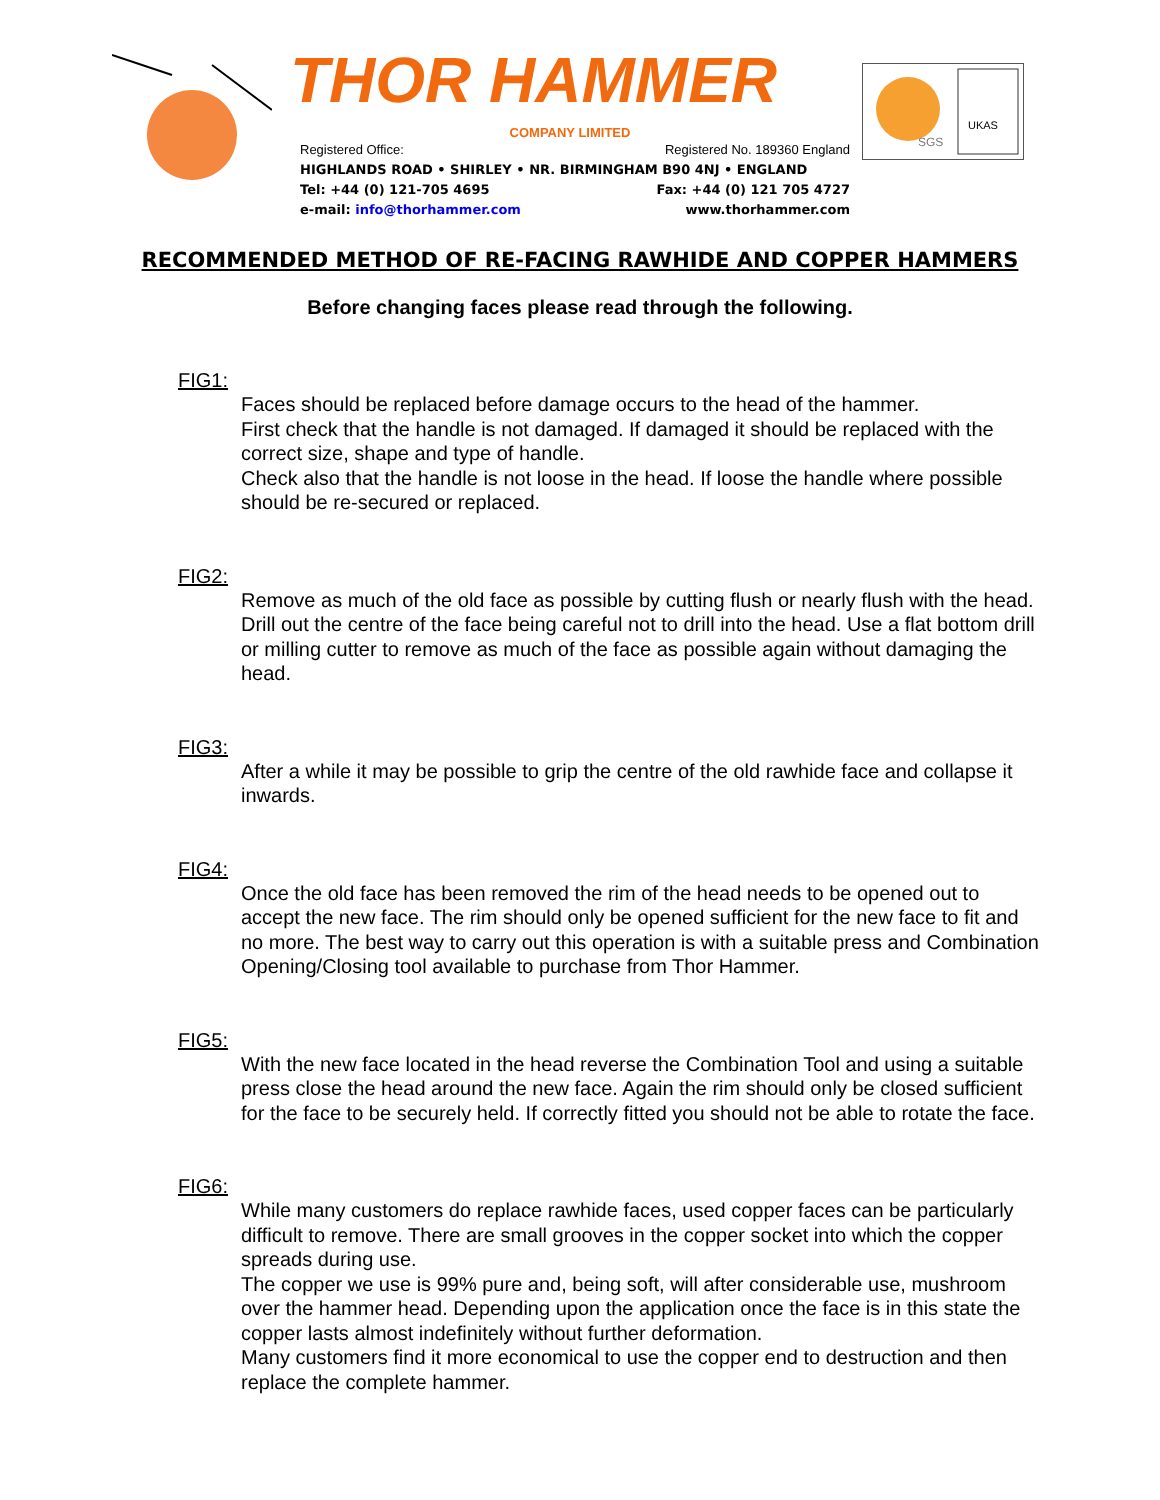THOR HAMMER
COMPANY LIMITED
Registered Office: Registered No. 189360 England
HIGHLANDS ROAD • SHIRLEY • NR. BIRMINGHAM B90 4NJ • ENGLAND
Tel: +44 (0) 121-705 4695 Fax: +44 (0) 121 705 4727
e-mail: info@thorhammer.com www.thorhammer.com
SGS
UKAS
RECOMMENDED METHOD OF RE-FACING RAWHIDE AND COPPER HAMMERS
Before changing faces please read through the following.
FIG1:
Faces should be replaced before damage occurs to the head of the hammer.
First check that the handle is not damaged. If damaged it should be replaced with the correct size, shape and type of handle.
Check also that the handle is not loose in the head. If loose the handle where possible should be re-secured or replaced.
FIG2:
Remove as much of the old face as possible by cutting flush or nearly flush with the head. Drill out the centre of the face being careful not to drill into the head. Use a flat bottom drill or milling cutter to remove as much of the face as possible again without damaging the head.
FIG3:
After a while it may be possible to grip the centre of the old rawhide face and collapse it inwards.
FIG4:
Once the old face has been removed the rim of the head needs to be opened out to accept the new face. The rim should only be opened sufficient for the new face to fit and no more. The best way to carry out this operation is with a suitable press and Combination Opening/Closing tool available to purchase from Thor Hammer.
FIG5:
With the new face located in the head reverse the Combination Tool and using a suitable press close the head around the new face. Again the rim should only be closed sufficient for the face to be securely held. If correctly fitted you should not be able to rotate the face.
FIG6:
While many customers do replace rawhide faces, used copper faces can be particularly difficult to remove. There are small grooves in the copper socket into which the copper spreads during use.
The copper we use is 99% pure and, being soft, will after considerable use, mushroom over the hammer head. Depending upon the application once the face is in this state the copper lasts almost indefinitely without further deformation.
Many customers find it more economical to use the copper end to destruction and then replace the complete hammer.